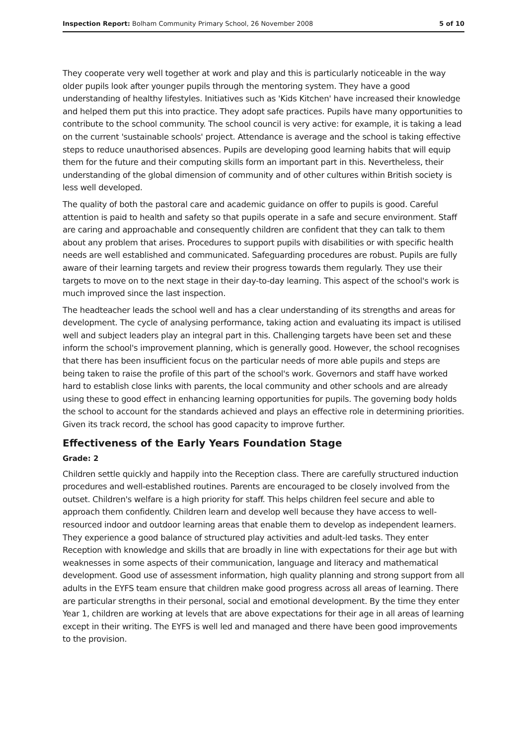Inspection Report: Bolham Community Primary School, 26 November 2008 5 of 10
They cooperate very well together at work and play and this is particularly noticeable in the way older pupils look after younger pupils through the mentoring system. They have a good understanding of healthy lifestyles. Initiatives such as 'Kids Kitchen' have increased their knowledge and helped them put this into practice. They adopt safe practices. Pupils have many opportunities to contribute to the school community. The school council is very active: for example, it is taking a lead on the current 'sustainable schools' project. Attendance is average and the school is taking effective steps to reduce unauthorised absences. Pupils are developing good learning habits that will equip them for the future and their computing skills form an important part in this. Nevertheless, their understanding of the global dimension of community and of other cultures within British society is less well developed.
The quality of both the pastoral care and academic guidance on offer to pupils is good. Careful attention is paid to health and safety so that pupils operate in a safe and secure environment. Staff are caring and approachable and consequently children are confident that they can talk to them about any problem that arises. Procedures to support pupils with disabilities or with specific health needs are well established and communicated. Safeguarding procedures are robust. Pupils are fully aware of their learning targets and review their progress towards them regularly. They use their targets to move on to the next stage in their day-to-day learning. This aspect of the school's work is much improved since the last inspection.
The headteacher leads the school well and has a clear understanding of its strengths and areas for development. The cycle of analysing performance, taking action and evaluating its impact is utilised well and subject leaders play an integral part in this. Challenging targets have been set and these inform the school's improvement planning, which is generally good. However, the school recognises that there has been insufficient focus on the particular needs of more able pupils and steps are being taken to raise the profile of this part of the school's work. Governors and staff have worked hard to establish close links with parents, the local community and other schools and are already using these to good effect in enhancing learning opportunities for pupils. The governing body holds the school to account for the standards achieved and plays an effective role in determining priorities. Given its track record, the school has good capacity to improve further.
Effectiveness of the Early Years Foundation Stage
Grade: 2
Children settle quickly and happily into the Reception class. There are carefully structured induction procedures and well-established routines. Parents are encouraged to be closely involved from the outset. Children's welfare is a high priority for staff. This helps children feel secure and able to approach them confidently. Children learn and develop well because they have access to well-resourced indoor and outdoor learning areas that enable them to develop as independent learners. They experience a good balance of structured play activities and adult-led tasks. They enter Reception with knowledge and skills that are broadly in line with expectations for their age but with weaknesses in some aspects of their communication, language and literacy and mathematical development. Good use of assessment information, high quality planning and strong support from all adults in the EYFS team ensure that children make good progress across all areas of learning. There are particular strengths in their personal, social and emotional development. By the time they enter Year 1, children are working at levels that are above expectations for their age in all areas of learning except in their writing. The EYFS is well led and managed and there have been good improvements to the provision.